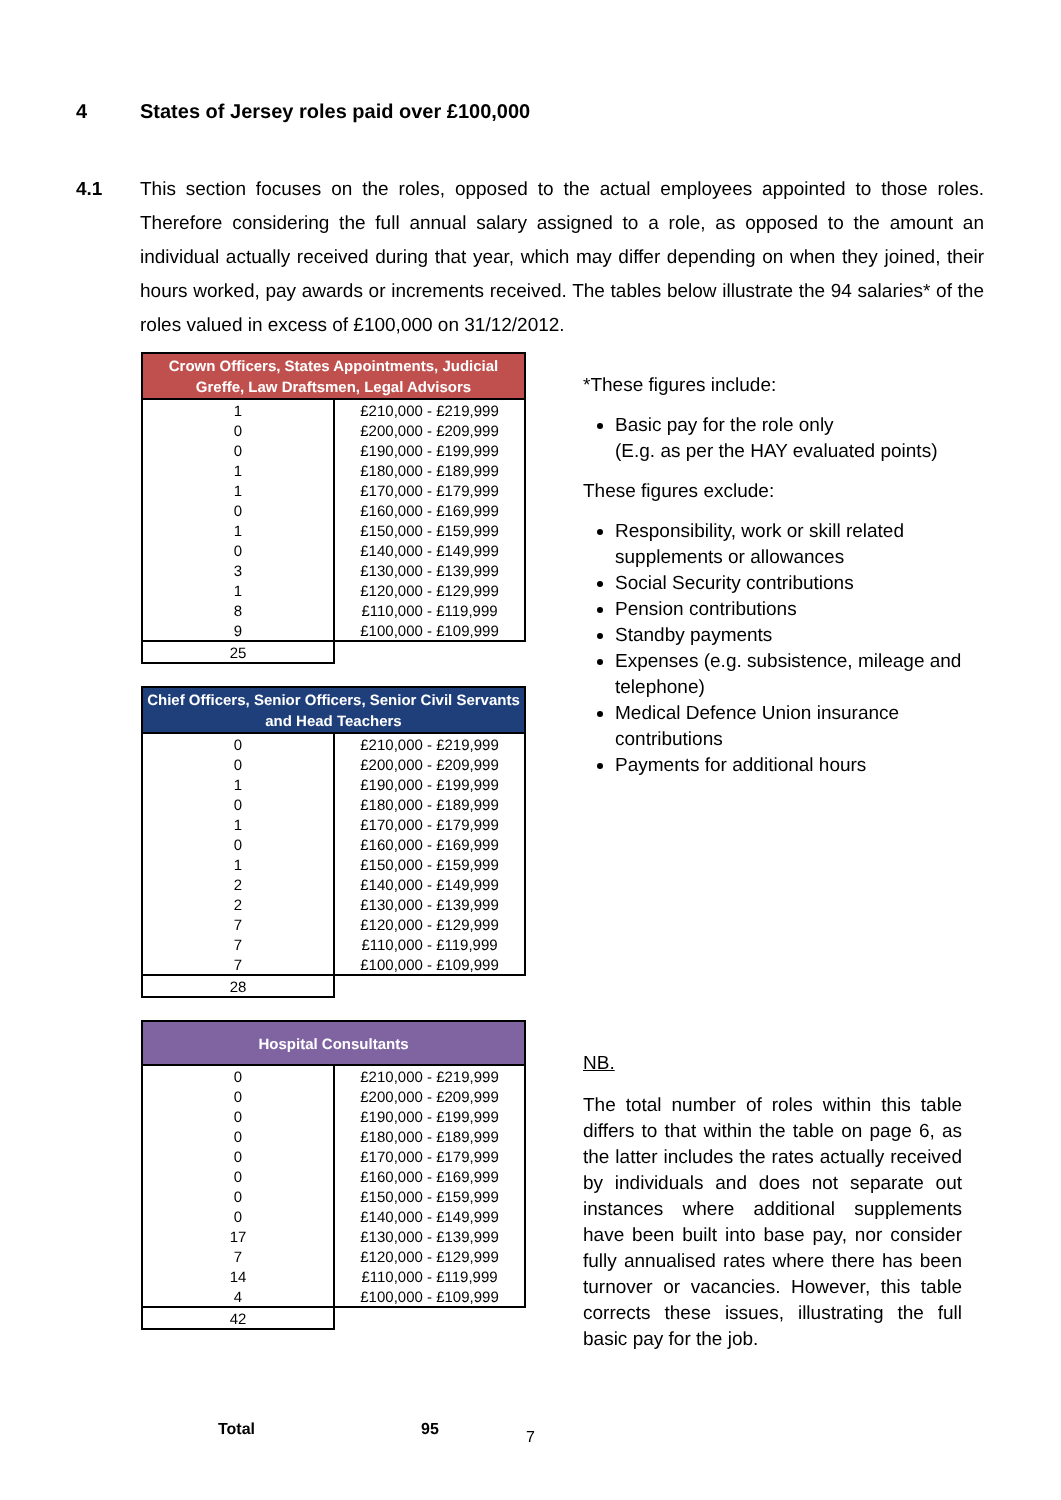4 States of Jersey roles paid over £100,000
4.1
This section focuses on the roles, opposed to the actual employees appointed to those roles. Therefore considering the full annual salary assigned to a role, as opposed to the amount an individual actually received during that year, which may differ depending on when they joined, their hours worked, pay awards or increments received. The tables below illustrate the 94 salaries* of the roles valued in excess of £100,000 on 31/12/2012.
| Crown Officers, States Appointments, Judicial Greffe, Law Draftsmen, Legal Advisors | |
| --- | --- |
| 1 | £210,000 - £219,999 |
| 0 | £200,000 - £209,999 |
| 0 | £190,000 - £199,999 |
| 1 | £180,000 - £189,999 |
| 1 | £170,000 - £179,999 |
| 0 | £160,000 - £169,999 |
| 1 | £150,000 - £159,999 |
| 0 | £140,000 - £149,999 |
| 3 | £130,000 - £139,999 |
| 1 | £120,000 - £129,999 |
| 8 | £110,000 - £119,999 |
| 9 | £100,000 - £109,999 |
| 25 | |
| Chief Officers, Senior Officers, Senior Civil Servants and Head Teachers | |
| --- | --- |
| 0 | £210,000 - £219,999 |
| 0 | £200,000 - £209,999 |
| 1 | £190,000 - £199,999 |
| 0 | £180,000 - £189,999 |
| 1 | £170,000 - £179,999 |
| 0 | £160,000 - £169,999 |
| 1 | £150,000 - £159,999 |
| 2 | £140,000 - £149,999 |
| 2 | £130,000 - £139,999 |
| 7 | £120,000 - £129,999 |
| 7 | £110,000 - £119,999 |
| 7 | £100,000 - £109,999 |
| 28 | |
| Hospital Consultants | |
| --- | --- |
| 0 | £210,000 - £219,999 |
| 0 | £200,000 - £209,999 |
| 0 | £190,000 - £199,999 |
| 0 | £180,000 - £189,999 |
| 0 | £170,000 - £179,999 |
| 0 | £160,000 - £169,999 |
| 0 | £150,000 - £159,999 |
| 0 | £140,000 - £149,999 |
| 17 | £130,000 - £139,999 |
| 7 | £120,000 - £129,999 |
| 14 | £110,000 - £119,999 |
| 4 | £100,000 - £109,999 |
| 42 | |
*These figures include:
Basic pay for the role only
(E.g. as per the HAY evaluated points)
These figures exclude:
Responsibility, work or skill related supplements or allowances
Social Security contributions
Pension contributions
Standby payments
Expenses (e.g. subsistence, mileage and telephone)
Medical Defence Union insurance contributions
Payments for additional hours
NB.
The total number of roles within this table differs to that within the table on page 6, as the latter includes the rates actually received by individuals and does not separate out instances where additional supplements have been built into base pay, nor consider fully annualised rates where there has been turnover or vacancies. However, this table corrects these issues, illustrating the full basic pay for the job.
Total 95 7